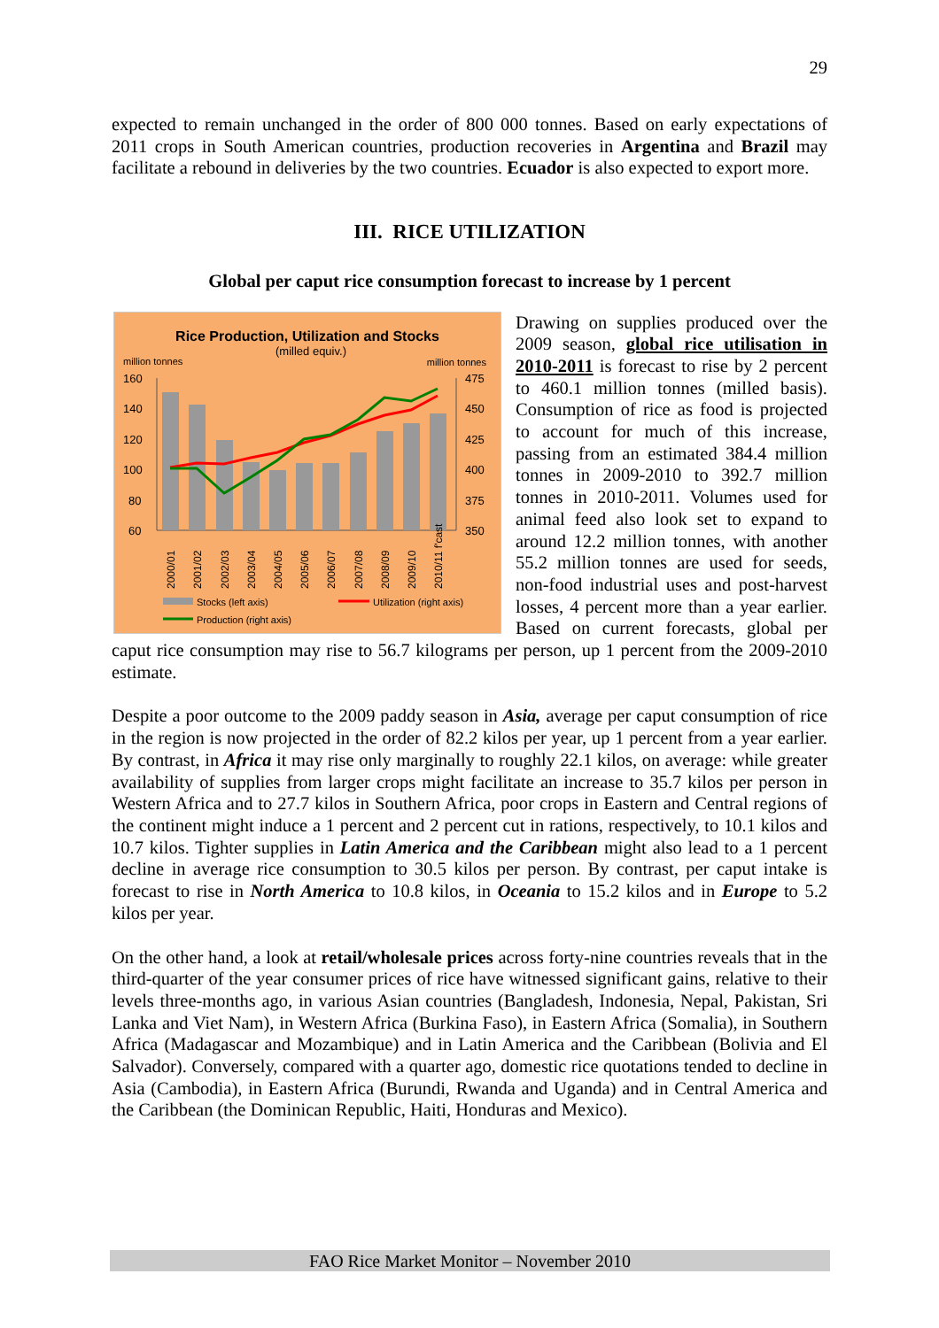29
expected to remain unchanged in the order of 800 000 tonnes. Based on early expectations of 2011 crops in South American countries, production recoveries in Argentina and Brazil may facilitate a rebound in deliveries by the two countries. Ecuador is also expected to export more.
III. RICE UTILIZATION
Global per caput rice consumption forecast to increase by 1 percent
Rice Production, Utilization and Stocks
(milled equiv.)
million tonnes
million tonnes
160
140
120
100
80
60
475
450
425
400
375
350
2000/01
2001/02
2002/03
2003/04
2004/05
2005/06
2006/07
2007/08
2008/09
2009/10
2010/11 f'cast
Stocks (left axis)
Utilization (right axis)
Production (right axis)
Drawing on supplies produced over the 2009 season, global rice utilisation in 2010-2011 is forecast to rise by 2 percent to 460.1 million tonnes (milled basis). Consumption of rice as food is projected to account for much of this increase, passing from an estimated 384.4 million tonnes in 2009-2010 to 392.7 million tonnes in 2010-2011. Volumes used for animal feed also look set to expand to around 12.2 million tonnes, with another 55.2 million tonnes are used for seeds, non-food industrial uses and post-harvest losses, 4 percent more than a year earlier. Based on current forecasts, global per caput rice consumption may rise to 56.7 kilograms per person, up 1 percent from the 2009-2010 estimate.
Despite a poor outcome to the 2009 paddy season in Asia, average per caput consumption of rice in the region is now projected in the order of 82.2 kilos per year, up 1 percent from a year earlier. By contrast, in Africa it may rise only marginally to roughly 22.1 kilos, on average: while greater availability of supplies from larger crops might facilitate an increase to 35.7 kilos per person in Western Africa and to 27.7 kilos in Southern Africa, poor crops in Eastern and Central regions of the continent might induce a 1 percent and 2 percent cut in rations, respectively, to 10.1 kilos and 10.7 kilos. Tighter supplies in Latin America and the Caribbean might also lead to a 1 percent decline in average rice consumption to 30.5 kilos per person. By contrast, per caput intake is forecast to rise in North America to 10.8 kilos, in Oceania to 15.2 kilos and in Europe to 5.2 kilos per year.
On the other hand, a look at retail/wholesale prices across forty-nine countries reveals that in the third-quarter of the year consumer prices of rice have witnessed significant gains, relative to their levels three-months ago, in various Asian countries (Bangladesh, Indonesia, Nepal, Pakistan, Sri Lanka and Viet Nam), in Western Africa (Burkina Faso), in Eastern Africa (Somalia), in Southern Africa (Madagascar and Mozambique) and in Latin America and the Caribbean (Bolivia and El Salvador). Conversely, compared with a quarter ago, domestic rice quotations tended to decline in Asia (Cambodia), in Eastern Africa (Burundi, Rwanda and Uganda) and in Central America and the Caribbean (the Dominican Republic, Haiti, Honduras and Mexico).
FAO Rice Market Monitor – November 2010